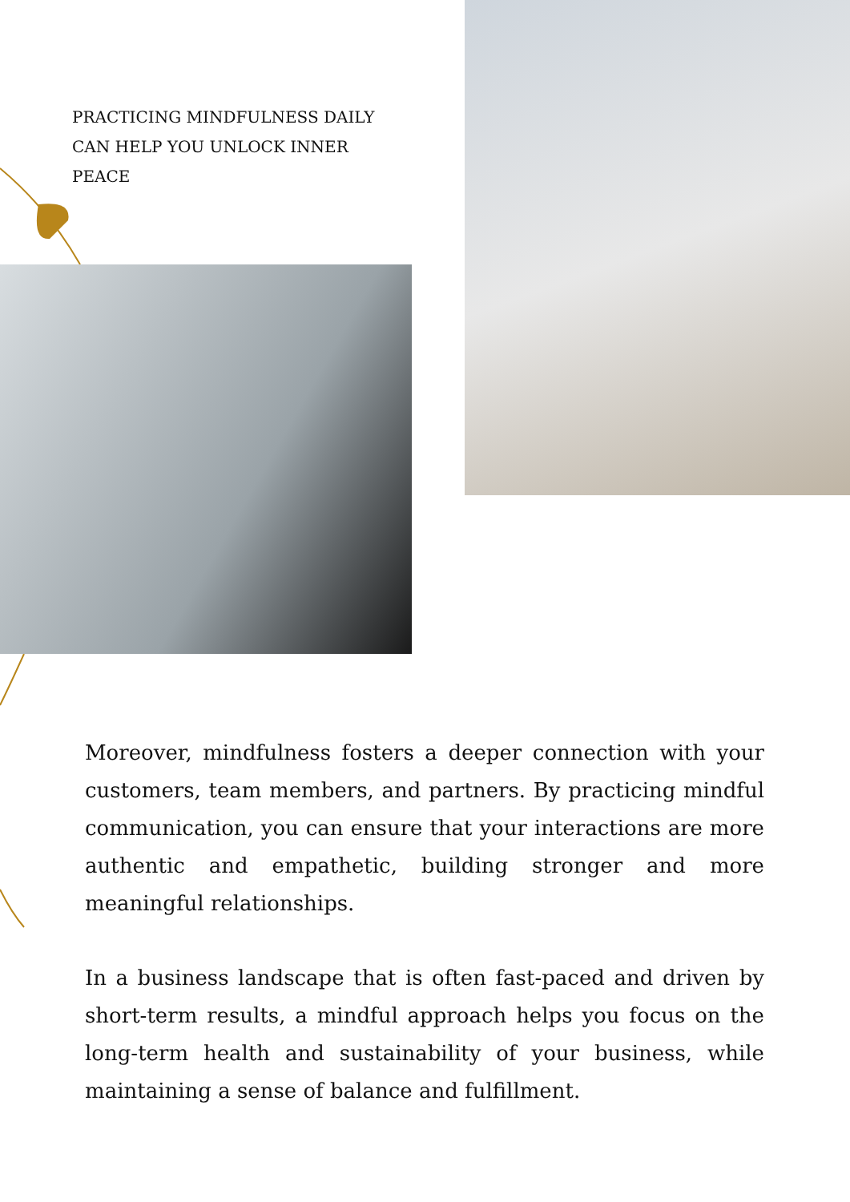PRACTICING MINDFULNESS DAILY CAN HELP YOU UNLOCK INNER PEACE
Moreover, mindfulness fosters a deeper connection with your customers, team members, and partners. By practicing mindful communication, you can ensure that your interactions are more authentic and empathetic, building stronger and more meaningful relationships.
In a business landscape that is often fast-paced and driven by short-term results, a mindful approach helps you focus on the long-term health and sustainability of your business, while maintaining a sense of balance and fulfillment.